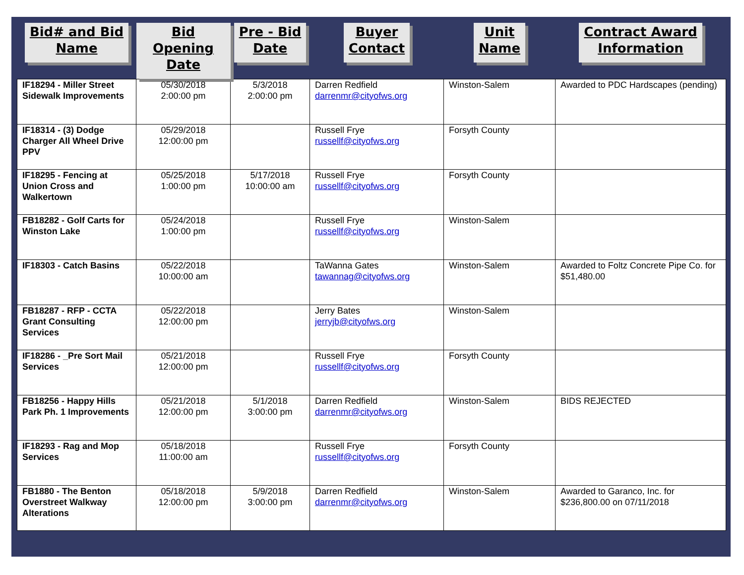| Bid# and Bid Name | Bid Opening Date | Pre - Bid Date | Buyer Contact | Unit Name | Contract Award Information |
| --- | --- | --- | --- | --- | --- |
| IF18294 - Miller Street Sidewalk Improvements | 05/30/2018 2:00:00 pm | 5/3/2018 2:00:00 pm | Darren Redfield darrenmr@cityofws.org | Winston-Salem | Awarded to PDC Hardscapes (pending) |
| IF18314 - (3) Dodge Charger All Wheel Drive PPV | 05/29/2018 12:00:00 pm | | Russell Frye russellf@cityofws.org | Forsyth County | |
| IF18295 - Fencing at Union Cross and Walkertown | 05/25/2018 1:00:00 pm | 5/17/2018 10:00:00 am | Russell Frye russellf@cityofws.org | Forsyth County | |
| FB18282 - Golf Carts for Winston Lake | 05/24/2018 1:00:00 pm | | Russell Frye russellf@cityofws.org | Winston-Salem | |
| IF18303 - Catch Basins | 05/22/2018 10:00:00 am | | TaWanna Gates tawannag@cityofws.org | Winston-Salem | Awarded to Foltz Concrete Pipe Co. for $51,480.00 |
| FB18287 - RFP - CCTA Grant Consulting Services | 05/22/2018 12:00:00 pm | | Jerry Bates jerryjb@cityofws.org | Winston-Salem | |
| IF18286 - _Pre Sort Mail Services | 05/21/2018 12:00:00 pm | | Russell Frye russellf@cityofws.org | Forsyth County | |
| FB18256 - Happy Hills Park Ph. 1 Improvements | 05/21/2018 12:00:00 pm | 5/1/2018 3:00:00 pm | Darren Redfield darrenmr@cityofws.org | Winston-Salem | BIDS REJECTED |
| IF18293 - Rag and Mop Services | 05/18/2018 11:00:00 am | | Russell Frye russellf@cityofws.org | Forsyth County | |
| FB1880 - The Benton Overstreet Walkway Alterations | 05/18/2018 12:00:00 pm | 5/9/2018 3:00:00 pm | Darren Redfield darrenmr@cityofws.org | Winston-Salem | Awarded to Garanco, Inc. for $236,800.00 on 07/11/2018 |